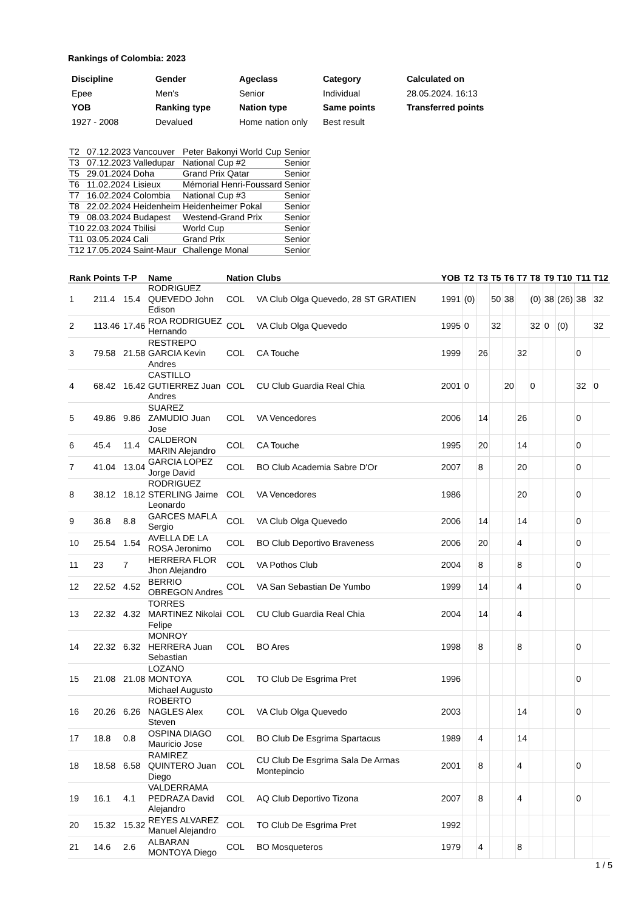Rankings of Colombia: 2023
| Discipline | Gender | Ageclass | Category | Calculated on |
| --- | --- | --- | --- | --- |
| Epee | Men's | Senior | Individual | 28.05.2024. 16:13 |
| YOB | Ranking type | Nation type | Same points | Transferred points |
| 1927 - 2008 | Devalued | Home nation only | Best result | |
| T2 | 07.12.2023 | Vancouver | Peter Bakonyi World Cup | Senior |
| T3 | 07.12.2023 | Valledupar | National Cup #2 | Senior |
| T5 | 29.01.2024 | Doha | Grand Prix Qatar | Senior |
| T6 | 11.02.2024 | Lisieux | Mémorial Henri-Foussard | Senior |
| T7 | 16.02.2024 | Colombia | National Cup #3 | Senior |
| T8 | 22.02.2024 | Heidenheim | Heidenheimer Pokal | Senior |
| T9 | 08.03.2024 | Budapest | Westend-Grand Prix | Senior |
| T10 | 22.03.2024 | Tbilisi | World Cup | Senior |
| T11 | 03.05.2024 | Cali | Grand Prix | Senior |
| T12 | 17.05.2024 | Saint-Maur | Challenge Monal | Senior |
| Rank | Points | T-P | Name | Nation | Clubs | YOB | T2 | T3 | T5 | T6 | T7 | T8 | T9 | T10 | T11 | T12 |
| --- | --- | --- | --- | --- | --- | --- | --- | --- | --- | --- | --- | --- | --- | --- | --- | --- |
| 1 | 211.4 | 15.4 | RODRIGUEZ QUEVEDO John Edison | COL | VA Club Olga Quevedo, 28 ST GRATIEN | 1991 | (0) | | 50 | 38 | | (0) | 38 | (26) | 38 | 32 |
| 2 | 113.46 | 17.46 | ROA RODRIGUEZ Hernando | COL | VA Club Olga Quevedo | 1995 | 0 | | 32 | | | 32 | 0 | (0) | | 32 |
| 3 | 79.58 | 21.58 | RESTREPO GARCIA Kevin Andres | COL | CA Touche | 1999 | | 26 | | | 32 | | | | 0 | |
| 4 | 68.42 | 16.42 | CASTILLO GUTIERREZ Juan Andres | COL | CU Club Guardia Real Chia | 2001 | 0 | | | 20 | | 0 | | | 32 | 0 |
| 5 | 49.86 | 9.86 | SUAREZ ZAMUDIO Juan Jose | COL | VA Vencedores | 2006 | | 14 | | | 26 | | | | 0 | |
| 6 | 45.4 | 11.4 | CALDERON MARIN Alejandro | COL | CA Touche | 1995 | | 20 | | | 14 | | | | 0 | |
| 7 | 41.04 | 13.04 | GARCIA LOPEZ Jorge David | COL | BO Club Academia Sabre D'Or | 2007 | | 8 | | | 20 | | | | 0 | |
| 8 | 38.12 | 18.12 | RODRIGUEZ STERLING Jaime Leonardo | COL | VA Vencedores | 1986 | | | | | 20 | | | | 0 | |
| 9 | 36.8 | 8.8 | GARCES MAFLA Sergio | COL | VA Club Olga Quevedo | 2006 | | 14 | | | 14 | | | | 0 | |
| 10 | 25.54 | 1.54 | AVELLA DE LA ROSA Jeronimo | COL | BO Club Deportivo Braveness | 2006 | | 20 | | | 4 | | | | 0 | |
| 11 | 23 | 7 | HERRERA FLOR Jhon Alejandro | COL | VA Pothos Club | 2004 | | 8 | | | 8 | | | | 0 | |
| 12 | 22.52 | 4.52 | BERRIO OBREGON Andres | COL | VA San Sebastian De Yumbo | 1999 | | 14 | | | 4 | | | | 0 | |
| 13 | 22.32 | 4.32 | TORRES MARTINEZ Nikolai Felipe | COL | CU Club Guardia Real Chia | 2004 | | 14 | | | 4 | | | | | |
| 14 | 22.32 | 6.32 | MONROY HERRERA Juan Sebastian | COL | BO Ares | 1998 | | 8 | | | 8 | | | | 0 | |
| 15 | 21.08 | 21.08 | LOZANO MONTOYA Michael Augusto | COL | TO Club De Esgrima Pret | 1996 | | | | | | | | | 0 | |
| 16 | 20.26 | 6.26 | ROBERTO NAGLES Alex Steven | COL | VA Club Olga Quevedo | 2003 | | | | | 14 | | | | 0 | |
| 17 | 18.8 | 0.8 | OSPINA DIAGO Mauricio Jose | COL | BO Club De Esgrima Spartacus | 1989 | | 4 | | | 14 | | | | | |
| 18 | 18.58 | 6.58 | RAMIREZ QUINTERO Juan Diego | COL | CU Club De Esgrima Sala De Armas Montepincio | 2001 | | 8 | | | 4 | | | | 0 | |
| 19 | 16.1 | 4.1 | VALDERRAMA PEDRAZA David Alejandro | COL | AQ Club Deportivo Tizona | 2007 | | 8 | | | 4 | | | | 0 | |
| 20 | 15.32 | 15.32 | REYES ALVAREZ Manuel Alejandro | COL | TO Club De Esgrima Pret | 1992 | | | | | | | | | | |
| 21 | 14.6 | 2.6 | ALBARAN MONTOYA Diego | COL | BO Mosqueteros | 1979 | | 4 | | | 8 | | | | | |
1 / 5